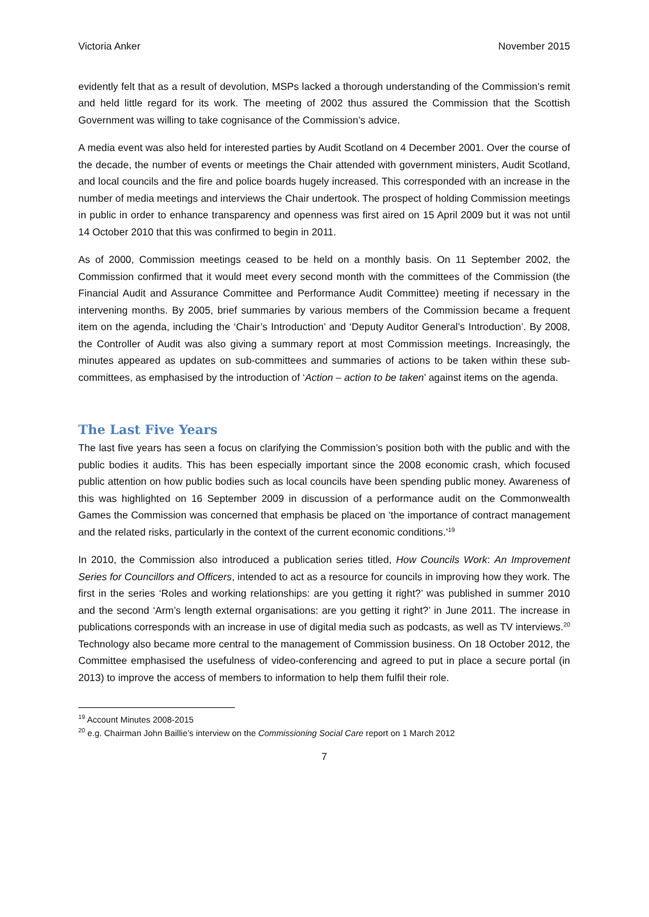Victoria Anker November 2015
evidently felt that as a result of devolution, MSPs lacked a thorough understanding of the Commission’s remit and held little regard for its work. The meeting of 2002 thus assured the Commission that the Scottish Government was willing to take cognisance of the Commission’s advice.
A media event was also held for interested parties by Audit Scotland on 4 December 2001. Over the course of the decade, the number of events or meetings the Chair attended with government ministers, Audit Scotland, and local councils and the fire and police boards hugely increased. This corresponded with an increase in the number of media meetings and interviews the Chair undertook. The prospect of holding Commission meetings in public in order to enhance transparency and openness was first aired on 15 April 2009 but it was not until 14 October 2010 that this was confirmed to begin in 2011.
As of 2000, Commission meetings ceased to be held on a monthly basis. On 11 September 2002, the Commission confirmed that it would meet every second month with the committees of the Commission (the Financial Audit and Assurance Committee and Performance Audit Committee) meeting if necessary in the intervening months. By 2005, brief summaries by various members of the Commission became a frequent item on the agenda, including the ‘Chair’s Introduction’ and ‘Deputy Auditor General’s Introduction’. By 2008, the Controller of Audit was also giving a summary report at most Commission meetings. Increasingly, the minutes appeared as updates on sub-committees and summaries of actions to be taken within these sub-committees, as emphasised by the introduction of ‘Action – action to be taken’ against items on the agenda.
The Last Five Years
The last five years has seen a focus on clarifying the Commission’s position both with the public and with the public bodies it audits. This has been especially important since the 2008 economic crash, which focused public attention on how public bodies such as local councils have been spending public money. Awareness of this was highlighted on 16 September 2009 in discussion of a performance audit on the Commonwealth Games the Commission was concerned that emphasis be placed on ‘the importance of contract management and the related risks, particularly in the context of the current economic conditions.’<sup>19</sup>
In 2010, the Commission also introduced a publication series titled, How Councils Work: An Improvement Series for Councillors and Officers, intended to act as a resource for councils in improving how they work. The first in the series ‘Roles and working relationships: are you getting it right?’ was published in summer 2010 and the second ‘Arm’s length external organisations: are you getting it right?’ in June 2011. The increase in publications corresponds with an increase in use of digital media such as podcasts, as well as TV interviews.<sup>20</sup> Technology also became more central to the management of Commission business. On 18 October 2012, the Committee emphasised the usefulness of video-conferencing and agreed to put in place a secure portal (in 2013) to improve the access of members to information to help them fulfil their role.
<sup>19</sup> Account Minutes 2008-2015
<sup>20</sup> e.g. Chairman John Baillie’s interview on the Commissioning Social Care report on 1 March 2012
7